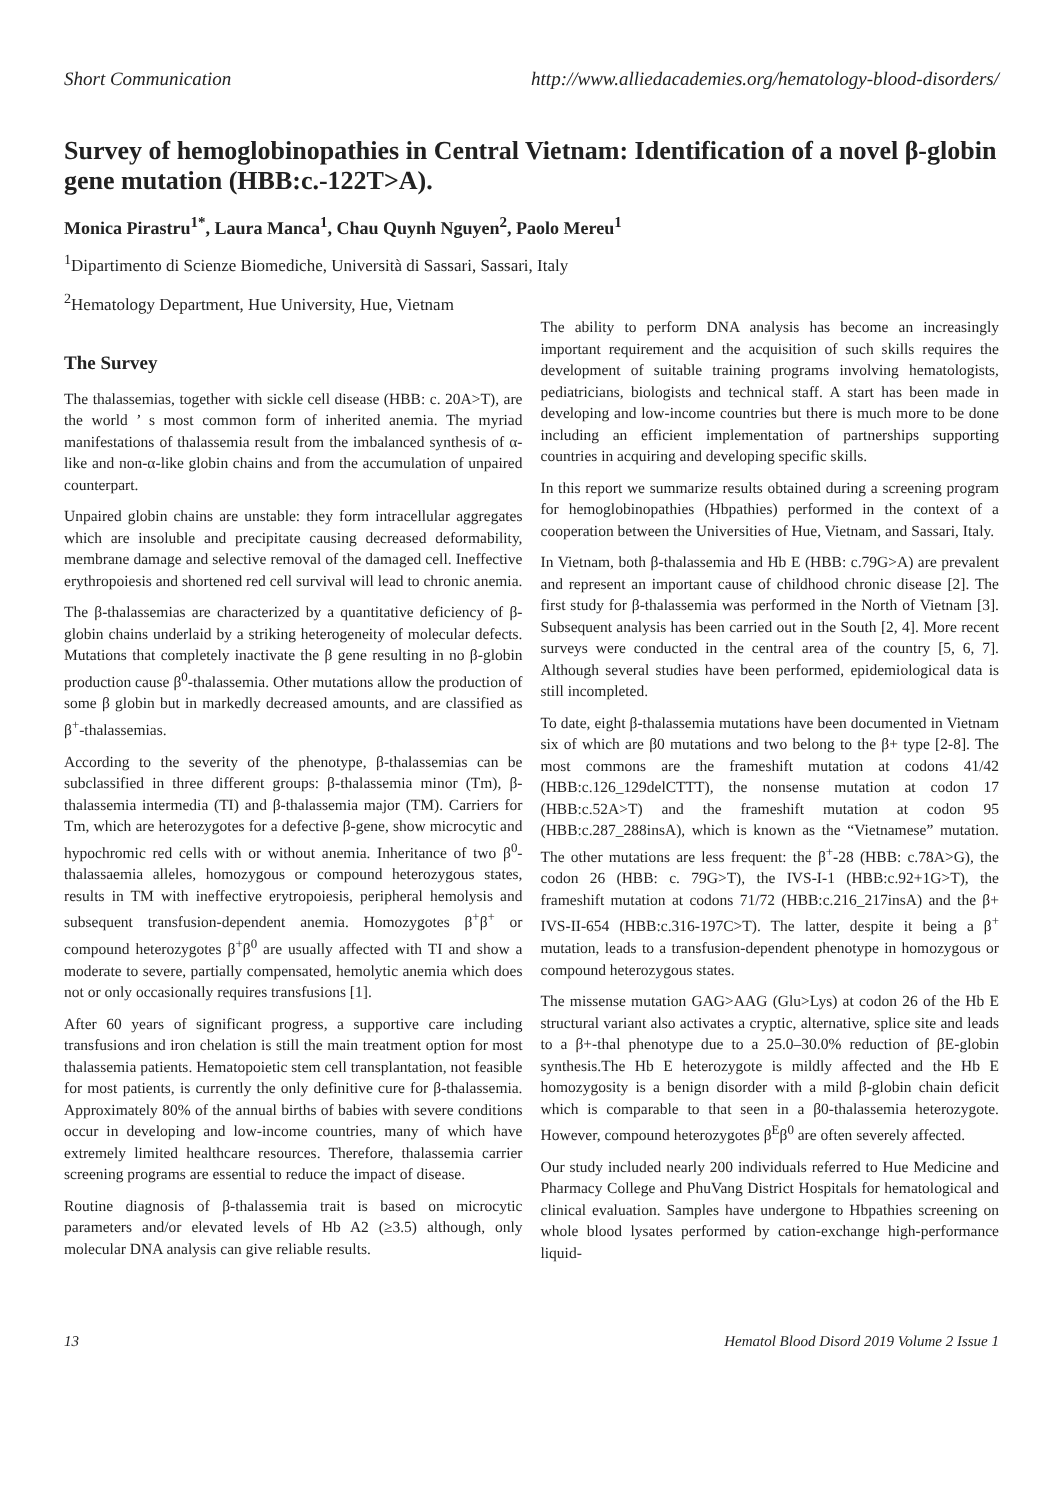Short Communication http://www.alliedacademies.org/hematology-blood-disorders/
Survey of hemoglobinopathies in Central Vietnam: Identification of a novel β-globin gene mutation (HBB:c.-122T>A).
Monica Pirastru<sup>1*</sup>, Laura Manca<sup>1</sup>, Chau Quynh Nguyen<sup>2</sup>, Paolo Mereu<sup>1</sup>
<sup>1</sup> Dipartimento di Scienze Biomediche, Università di Sassari, Sassari, Italy
<sup>2</sup> Hematology Department, Hue University, Hue, Vietnam
The Survey
The thalassemias, together with sickle cell disease (HBB: c. 20A>T), are the world ’ s most common form of inherited anemia. The myriad manifestations of thalassemia result from the imbalanced synthesis of α-like and non-α-like globin chains and from the accumulation of unpaired counterpart.
Unpaired globin chains are unstable: they form intracellular aggregates which are insoluble and precipitate causing decreased deformability, membrane damage and selective removal of the damaged cell. Ineffective erythropoiesis and shortened red cell survival will lead to chronic anemia.
The β-thalassemias are characterized by a quantitative deficiency of β-globin chains underlaid by a striking heterogeneity of molecular defects. Mutations that completely inactivate the β gene resulting in no β-globin production cause β<sup>0</sup>-thalassemia. Other mutations allow the production of some β globin but in markedly decreased amounts, and are classified as β<sup>+</sup>-thalassemias.
According to the severity of the phenotype, β-thalassemias can be subclassified in three different groups: β-thalassemia minor (Tm), β-thalassemia intermedia (TI) and β-thalassemia major (TM). Carriers for Tm, which are heterozygotes for a defective β-gene, show microcytic and hypochromic red cells with or without anemia. Inheritance of two β<sup>0</sup>-thalassaemia alleles, homozygous or compound heterozygous states, results in TM with ineffective erytropoiesis, peripheral hemolysis and subsequent transfusion-dependent anemia. Homozygotes β<sup>+</sup>β<sup>+</sup> or compound heterozygotes β<sup>+</sup>β<sup>0</sup> are usually affected with TI and show a moderate to severe, partially compensated, hemolytic anemia which does not or only occasionally requires transfusions [1].
After 60 years of significant progress, a supportive care including transfusions and iron chelation is still the main treatment option for most thalassemia patients. Hematopoietic stem cell transplantation, not feasible for most patients, is currently the only definitive cure for β-thalassemia. Approximately 80% of the annual births of babies with severe conditions occur in developing and low-income countries, many of which have extremely limited healthcare resources. Therefore, thalassemia carrier screening programs are essential to reduce the impact of disease.
Routine diagnosis of β-thalassemia trait is based on microcytic parameters and/or elevated levels of Hb A2 (≥3.5) although, only molecular DNA analysis can give reliable results.
The ability to perform DNA analysis has become an increasingly important requirement and the acquisition of such skills requires the development of suitable training programs involving hematologists, pediatricians, biologists and technical staff. A start has been made in developing and low-income countries but there is much more to be done including an efficient implementation of partnerships supporting countries in acquiring and developing specific skills.
In this report we summarize results obtained during a screening program for hemoglobinopathies (Hbpathies) performed in the context of a cooperation between the Universities of Hue, Vietnam, and Sassari, Italy.
In Vietnam, both β-thalassemia and Hb E (HBB: c.79G>A) are prevalent and represent an important cause of childhood chronic disease [2]. The first study for β-thalassemia was performed in the North of Vietnam [3]. Subsequent analysis has been carried out in the South [2, 4]. More recent surveys were conducted in the central area of the country [5, 6, 7]. Although several studies have been performed, epidemiological data is still incompleted.
To date, eight β-thalassemia mutations have been documented in Vietnam six of which are β0 mutations and two belong to the β+ type [2-8]. The most commons are the frameshift mutation at codons 41/42 (HBB:c.126_129delCTTT), the nonsense mutation at codon 17 (HBB:c.52A>T) and the frameshift mutation at codon 95 (HBB:c.287_288insA), which is known as the “Vietnamese” mutation. The other mutations are less frequent: the β<sup>+</sup>-28 (HBB: c.78A>G), the codon 26 (HBB: c. 79G>T), the IVS-I-1 (HBB:c.92+1G>T), the frameshift mutation at codons 71/72 (HBB:c.216_217insA) and the β+ IVS-II-654 (HBB:c.316-197C>T). The latter, despite it being a β<sup>+</sup> mutation, leads to a transfusion-dependent phenotype in homozygous or compound heterozygous states.
The missense mutation GAG>AAG (Glu>Lys) at codon 26 of the Hb E structural variant also activates a cryptic, alternative, splice site and leads to a β+-thal phenotype due to a 25.0–30.0% reduction of βE-globin synthesis.The Hb E heterozygote is mildly affected and the Hb E homozygosity is a benign disorder with a mild β-globin chain deficit which is comparable to that seen in a β0-thalassemia heterozygote. However, compound heterozygotes β<sup>E</sup>β<sup>0</sup> are often severely affected.
Our study included nearly 200 individuals referred to Hue Medicine and Pharmacy College and PhuVang District Hospitals for hematological and clinical evaluation. Samples have undergone to Hbpathies screening on whole blood lysates performed by cation-exchange high-performance liquid-
13 Hematol Blood Disord 2019 Volume 2 Issue 1